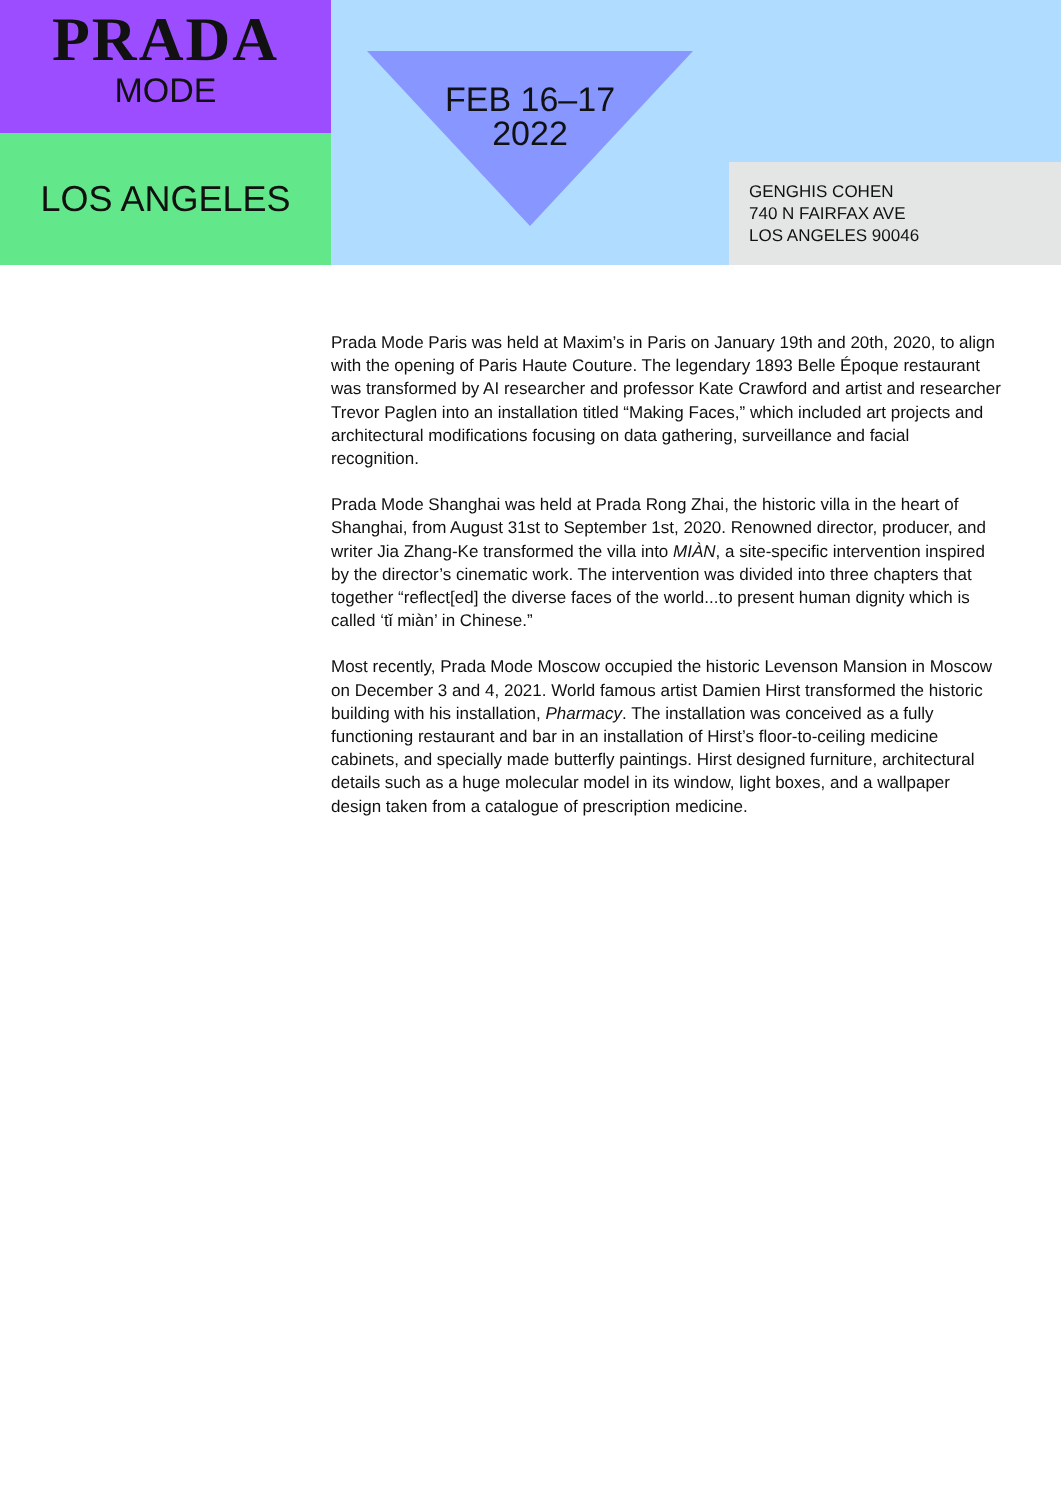PRADA
MODE
LOS ANGELES
FEB 16–17
2022
GENGHIS COHEN
740 N FAIRFAX AVE
LOS ANGELES 90046
Prada Mode Paris was held at Maxim’s in Paris on January 19th and 20th, 2020, to align with the opening of Paris Haute Couture. The legendary 1893 Belle Époque restaurant was transformed by AI researcher and professor Kate Crawford and artist and researcher Trevor Paglen into an installation titled “Making Faces,” which included art projects and architectural modifications focusing on data gathering, surveillance and facial recognition.
Prada Mode Shanghai was held at Prada Rong Zhai, the historic villa in the heart of Shanghai, from August 31st to September 1st, 2020. Renowned director, producer, and writer Jia Zhang-Ke transformed the villa into MIÀN, a site-specific intervention inspired by the director’s cinematic work. The intervention was divided into three chapters that together “reflect[ed] the diverse faces of the world...to present human dignity which is called ‘tǐ miàn’ in Chinese.”
Most recently, Prada Mode Moscow occupied the historic Levenson Mansion in Moscow on December 3 and 4, 2021. World famous artist Damien Hirst transformed the historic building with his installation, Pharmacy. The installation was conceived as a fully functioning restaurant and bar in an installation of Hirst’s floor-to-ceiling medicine cabinets, and specially made butterfly paintings. Hirst designed furniture, architectural details such as a huge molecular model in its window, light boxes, and a wallpaper design taken from a catalogue of prescription medicine.